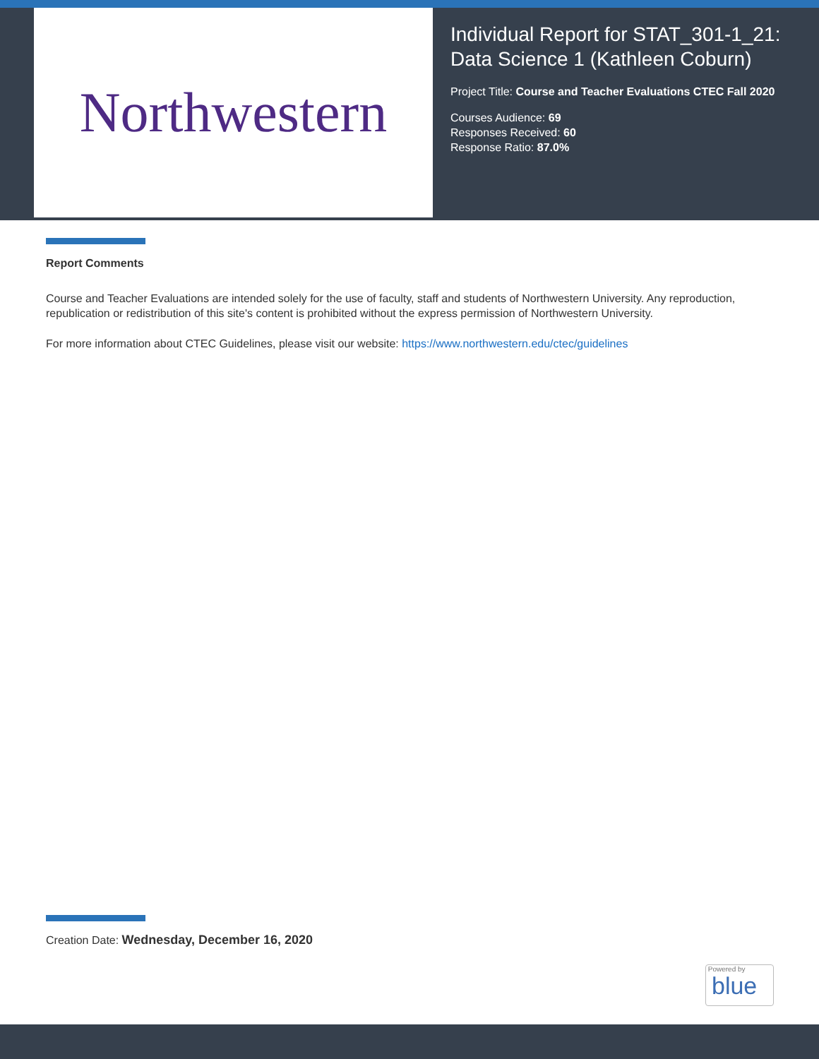Northwestern
Individual Report for STAT_301-1_21: Data Science 1 (Kathleen Coburn)
Project Title: Course and Teacher Evaluations CTEC Fall 2020
Courses Audience: 69
Responses Received: 60
Response Ratio: 87.0%
Report Comments
Course and Teacher Evaluations are intended solely for the use of faculty, staff and students of Northwestern University. Any reproduction, republication or redistribution of this site's content is prohibited without the express permission of Northwestern University.
For more information about CTEC Guidelines, please visit our website: https://www.northwestern.edu/ctec/guidelines
Creation Date: Wednesday, December 16, 2020
Powered by
blue